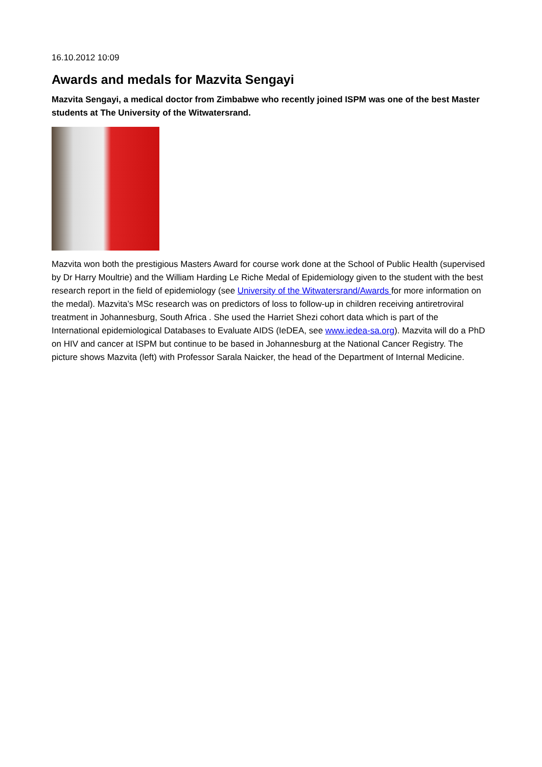16.10.2012 10:09
Awards and medals for Mazvita Sengayi
Mazvita Sengayi, a medical doctor from Zimbabwe who recently joined ISPM was one of the best Master students at The University of the Witwatersrand.
Mazvita won both the prestigious Masters Award for course work done at the School of Public Health (supervised by Dr Harry Moultrie) and the William Harding Le Riche Medal of Epidemiology given to the student with the best research report in the field of epidemiology (see University of the Witwatersrand/Awards for more information on the medal). Mazvita’s MSc research was on predictors of loss to follow-up in children receiving antiretroviral treatment in Johannesburg, South Africa . She used the Harriet Shezi cohort data which is part of the International epidemiological Databases to Evaluate AIDS (IeDEA, see www.iedea-sa.org). Mazvita will do a PhD on HIV and cancer at ISPM but continue to be based in Johannesburg at the National Cancer Registry. The picture shows Mazvita (left) with Professor Sarala Naicker, the head of the Department of Internal Medicine.